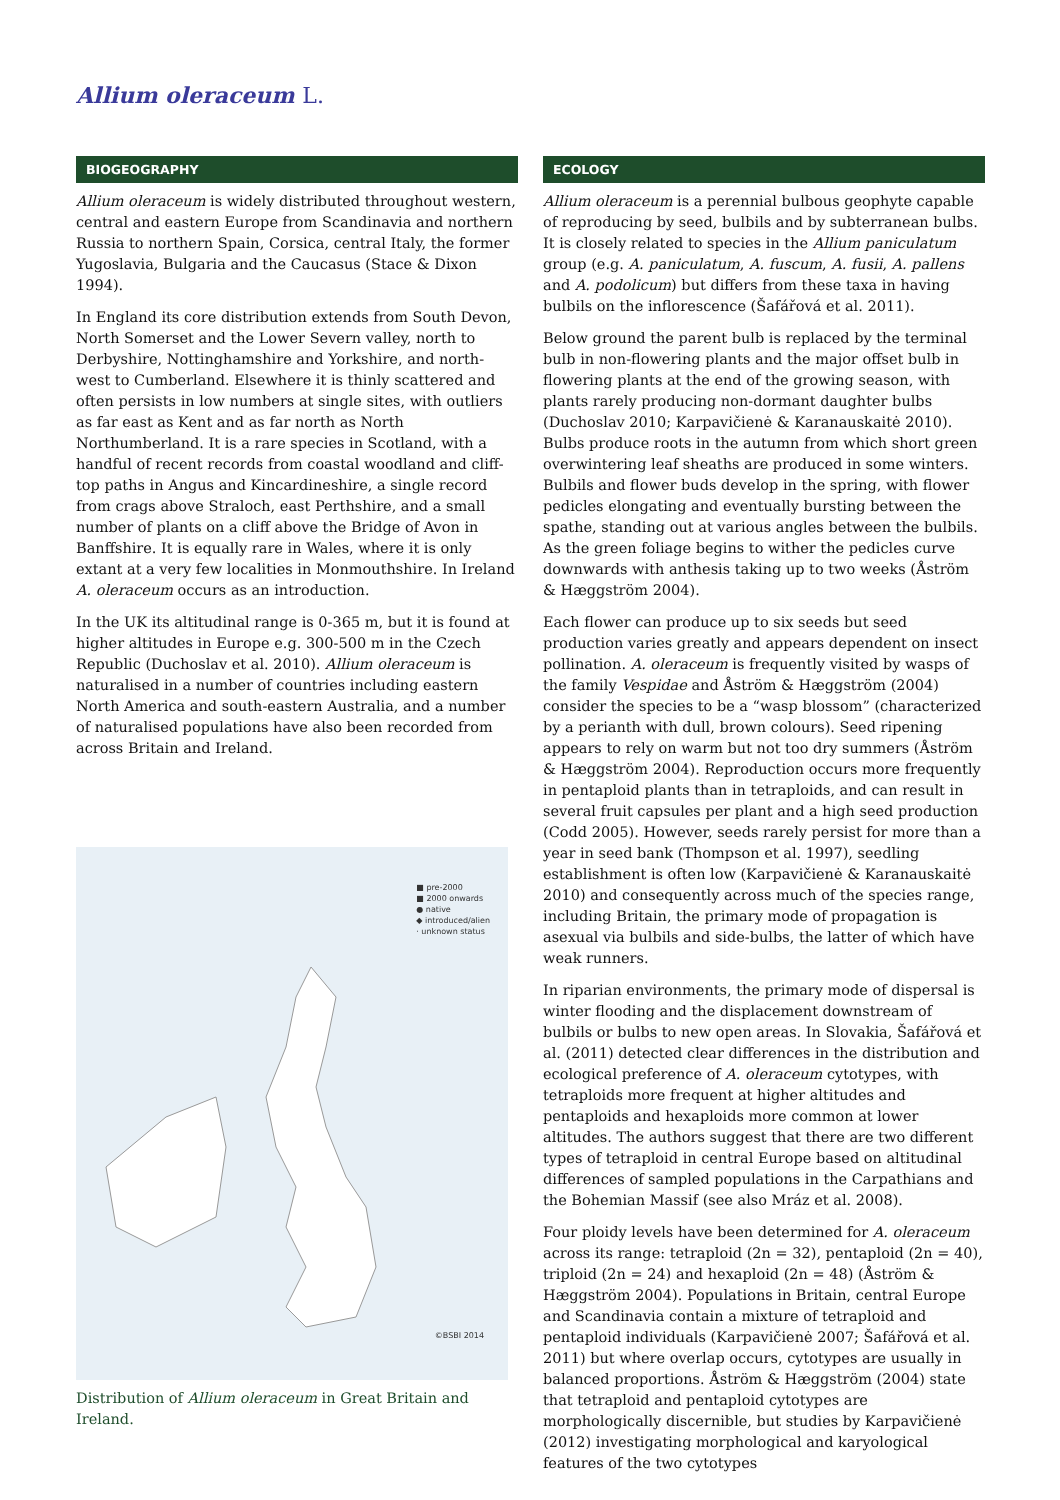Allium oleraceum L.
BIOGEOGRAPHY
Allium oleraceum is widely distributed throughout western, central and eastern Europe from Scandinavia and northern Russia to northern Spain, Corsica, central Italy, the former Yugoslavia, Bulgaria and the Caucasus (Stace & Dixon 1994).
In England its core distribution extends from South Devon, North Somerset and the Lower Severn valley, north to Derbyshire, Nottinghamshire and Yorkshire, and north-west to Cumberland. Elsewhere it is thinly scattered and often persists in low numbers at single sites, with outliers as far east as Kent and as far north as North Northumberland. It is a rare species in Scotland, with a handful of recent records from coastal woodland and cliff-top paths in Angus and Kincardineshire, a single record from crags above Straloch, east Perthshire, and a small number of plants on a cliff above the Bridge of Avon in Banffshire. It is equally rare in Wales, where it is only extant at a very few localities in Monmouthshire. In Ireland A. oleraceum occurs as an introduction.
In the UK its altitudinal range is 0-365 m, but it is found at higher altitudes in Europe e.g. 300-500 m in the Czech Republic (Duchoslav et al. 2010). Allium oleraceum is naturalised in a number of countries including eastern North America and south-eastern Australia, and a number of naturalised populations have also been recorded from across Britain and Ireland.
■ pre-2000
■ 2000 onwards
● native
◆ introduced/alien
· unknown status
©BSBI 2014
Distribution of Allium oleraceum in Great Britain and Ireland.
ECOLOGY
Allium oleraceum is a perennial bulbous geophyte capable of reproducing by seed, bulbils and by subterranean bulbs. It is closely related to species in the Allium paniculatum group (e.g. A. paniculatum, A. fuscum, A. fusii, A. pallens and A. podolicum) but differs from these taxa in having bulbils on the inflorescence (Šafářová et al. 2011).
Below ground the parent bulb is replaced by the terminal bulb in non-flowering plants and the major offset bulb in flowering plants at the end of the growing season, with plants rarely producing non-dormant daughter bulbs (Duchoslav 2010; Karpavičienė & Karanauskaitė 2010). Bulbs produce roots in the autumn from which short green overwintering leaf sheaths are produced in some winters. Bulbils and flower buds develop in the spring, with flower pedicles elongating and eventually bursting between the spathe, standing out at various angles between the bulbils. As the green foliage begins to wither the pedicles curve downwards with anthesis taking up to two weeks (Åström & Hæggström 2004).
Each flower can produce up to six seeds but seed production varies greatly and appears dependent on insect pollination. A. oleraceum is frequently visited by wasps of the family Vespidae and Åström & Hæggström (2004) consider the species to be a “wasp blossom” (characterized by a perianth with dull, brown colours). Seed ripening appears to rely on warm but not too dry summers (Åström & Hæggström 2004). Reproduction occurs more frequently in pentaploid plants than in tetraploids, and can result in several fruit capsules per plant and a high seed production (Codd 2005). However, seeds rarely persist for more than a year in seed bank (Thompson et al. 1997), seedling establishment is often low (Karpavičienė & Karanauskaitė 2010) and consequently across much of the species range, including Britain, the primary mode of propagation is asexual via bulbils and side-bulbs, the latter of which have weak runners.
In riparian environments, the primary mode of dispersal is winter flooding and the displacement downstream of bulbils or bulbs to new open areas. In Slovakia, Šafářová et al. (2011) detected clear differences in the distribution and ecological preference of A. oleraceum cytotypes, with tetraploids more frequent at higher altitudes and pentaploids and hexaploids more common at lower altitudes. The authors suggest that there are two different types of tetraploid in central Europe based on altitudinal differences of sampled populations in the Carpathians and the Bohemian Massif (see also Mráz et al. 2008).
Four ploidy levels have been determined for A. oleraceum across its range: tetraploid (2n = 32), pentaploid (2n = 40), triploid (2n = 24) and hexaploid (2n = 48) (Åström & Hæggström 2004). Populations in Britain, central Europe and Scandinavia contain a mixture of tetraploid and pentaploid individuals (Karpavičienė 2007; Šafářová et al. 2011) but where overlap occurs, cytotypes are usually in balanced proportions. Åström & Hæggström (2004) state that tetraploid and pentaploid cytotypes are morphologically discernible, but studies by Karpavičienė (2012) investigating morphological and karyological features of the two cytotypes